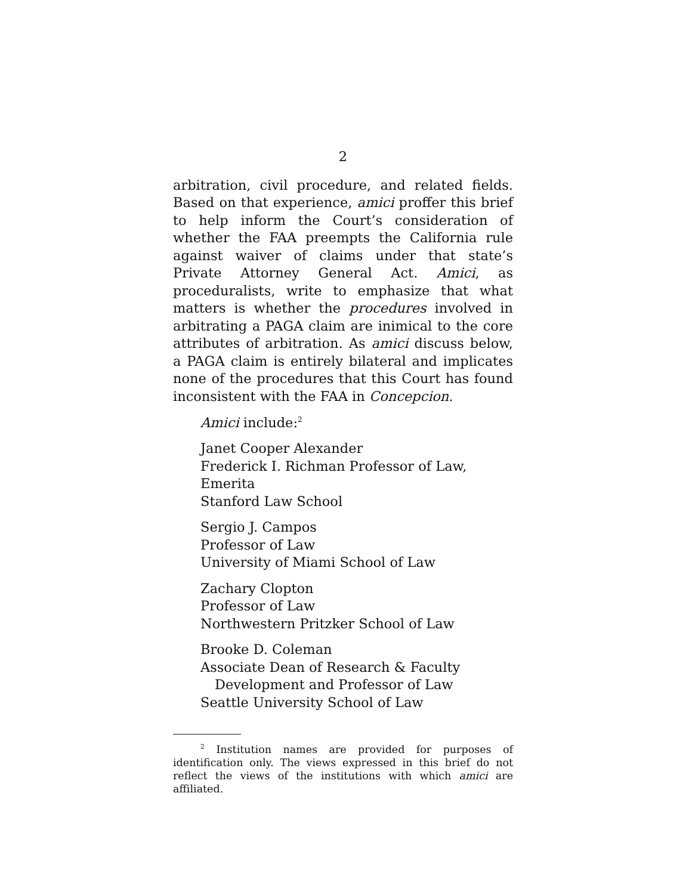2
arbitration, civil procedure, and related fields. Based on that experience, amici proffer this brief to help inform the Court’s consideration of whether the FAA preempts the California rule against waiver of claims under that state’s Private Attorney General Act. Amici, as proceduralists, write to emphasize that what matters is whether the procedures involved in arbitrating a PAGA claim are inimical to the core attributes of arbitration. As amici discuss below, a PAGA claim is entirely bilateral and implicates none of the procedures that this Court has found inconsistent with the FAA in Concepcion.
Amici include:<sup>2</sup>
Janet Cooper Alexander
Frederick I. Richman Professor of Law, Emerita
Stanford Law School
Sergio J. Campos
Professor of Law
University of Miami School of Law
Zachary Clopton
Professor of Law
Northwestern Pritzker School of Law
Brooke D. Coleman
Associate Dean of Research & Faculty
Development and Professor of Law
Seattle University School of Law
<sup>2</sup> Institution names are provided for purposes of identification only. The views expressed in this brief do not reflect the views of the institutions with which amici are affiliated.